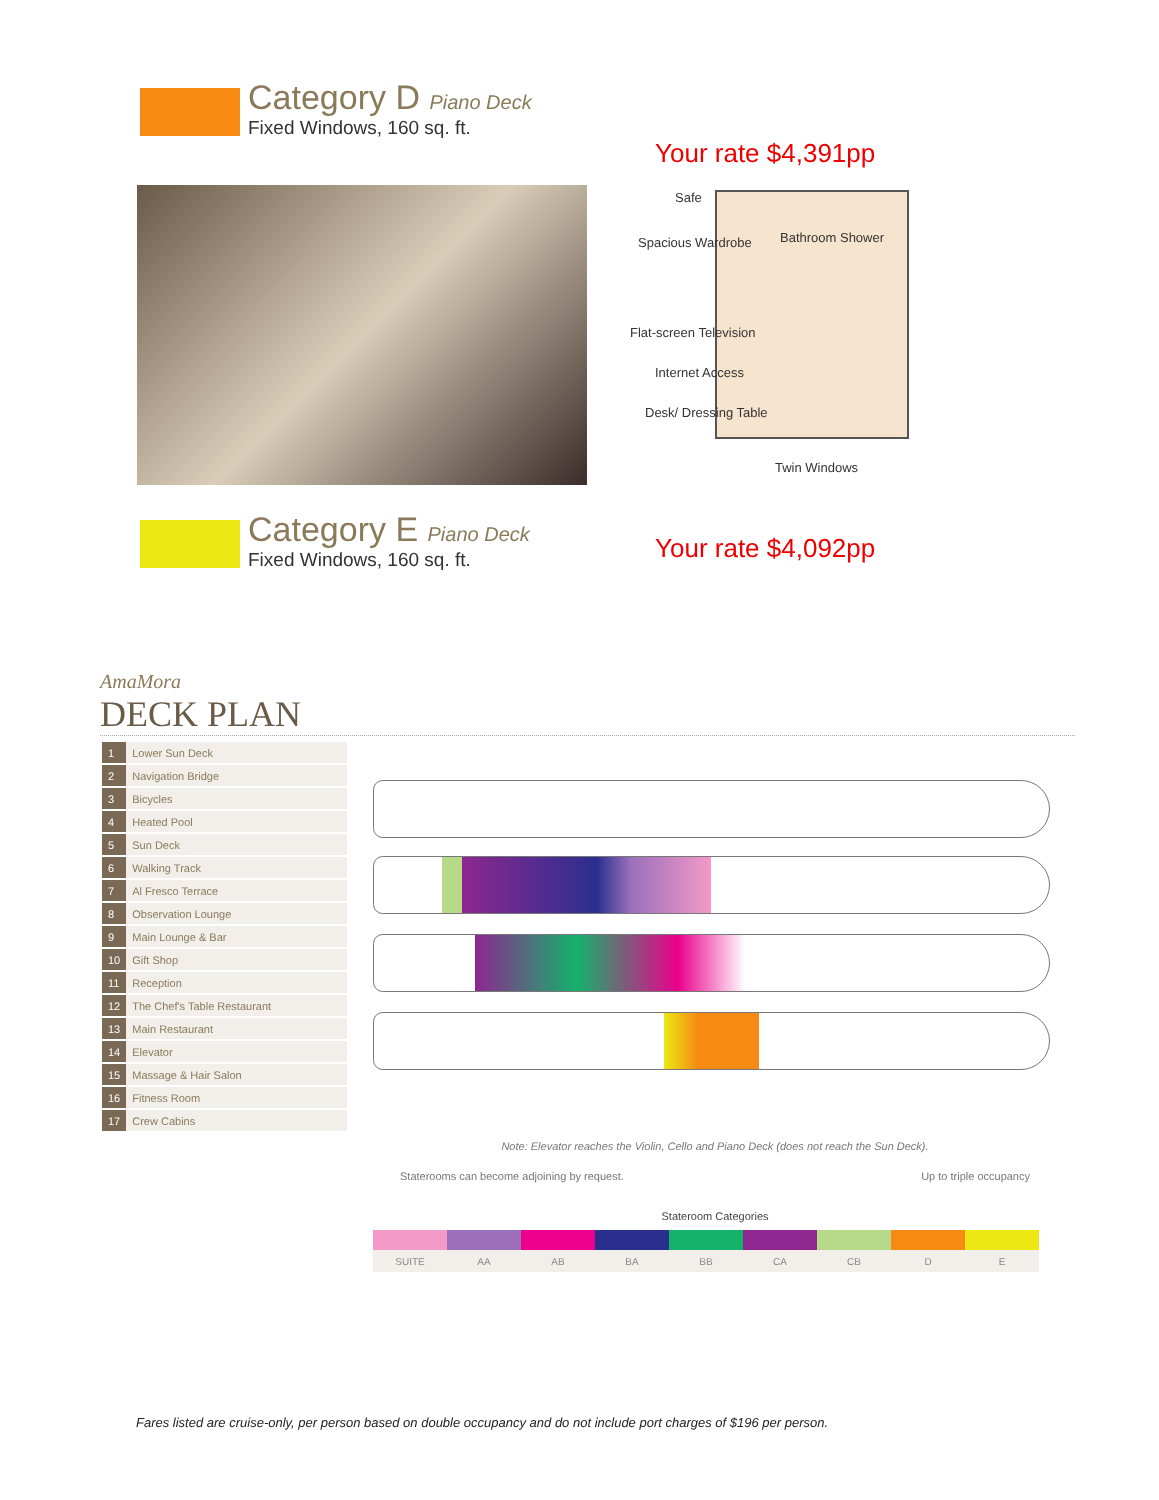Category D Piano Deck
Fixed Windows, 160 sq. ft.
Your rate $4,391pp
Safe
Spacious Wardrobe
Flat-screen Television
Internet Access
Desk/ Dressing Table
Bathroom Shower
Twin Windows
Category E Piano Deck
Fixed Windows, 160 sq. ft.
Your rate $4,092pp
AmaMora
DECK PLAN
| 1 | Lower Sun Deck |
| 2 | Navigation Bridge |
| 3 | Bicycles |
| 4 | Heated Pool |
| 5 | Sun Deck |
| 6 | Walking Track |
| 7 | Al Fresco Terrace |
| 8 | Observation Lounge |
| 9 | Main Lounge & Bar |
| 10 | Gift Shop |
| 11 | Reception |
| 12 | The Chef's Table Restaurant |
| 13 | Main Restaurant |
| 14 | Elevator |
| 15 | Massage & Hair Salon |
| 16 | Fitness Room |
| 17 | Crew Cabins |
Note: Elevator reaches the Violin, Cello and Piano Deck (does not reach the Sun Deck).
Staterooms can become adjoining by request. Up to triple occupancy
Stateroom Categories
| SUITE | AA | AB | BA | BB | CA | CB | D | E |
Fares listed are cruise-only, per person based on double occupancy and do not include port charges of $196 per person.